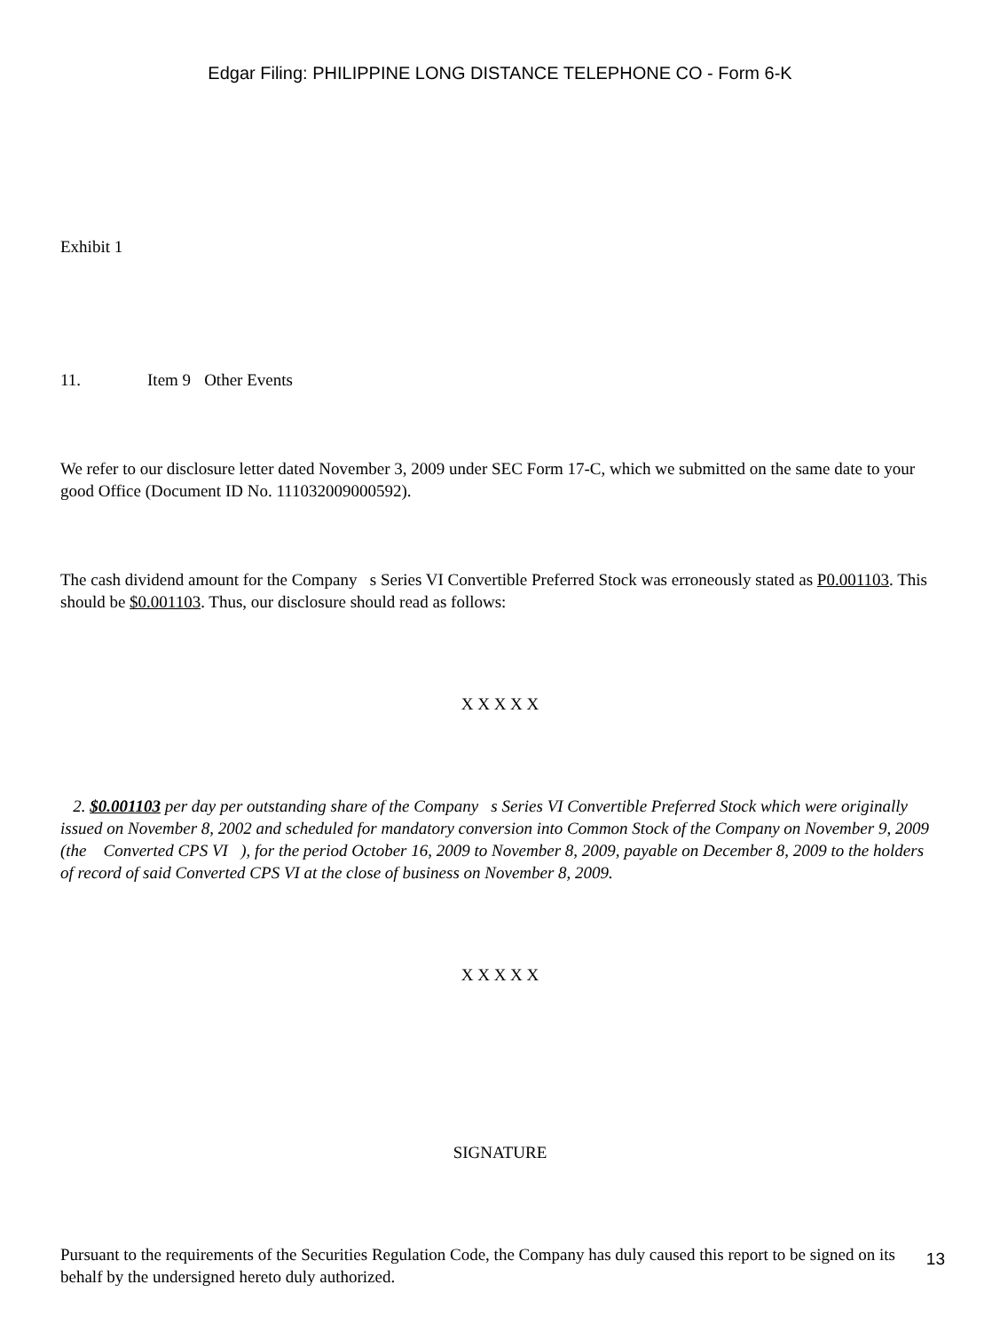Edgar Filing: PHILIPPINE LONG DISTANCE TELEPHONE CO - Form 6-K
Exhibit 1
11. Item 9 Other Events
We refer to our disclosure letter dated November 3, 2009 under SEC Form 17-C, which we submitted on the same date to your good Office (Document ID No. 111032009000592).
The cash dividend amount for the Company s Series VI Convertible Preferred Stock was erroneously stated as P0.001103. This should be $0.001103. Thus, our disclosure should read as follows:
X X X X X
2. $0.001103 per day per outstanding share of the Company s Series VI Convertible Preferred Stock which were originally issued on November 8, 2002 and scheduled for mandatory conversion into Common Stock of the Company on November 9, 2009 (the Converted CPS VI ), for the period October 16, 2009 to November 8, 2009, payable on December 8, 2009 to the holders of record of said Converted CPS VI at the close of business on November 8, 2009.
X X X X X
SIGNATURE
Pursuant to the requirements of the Securities Regulation Code, the Company has duly caused this report to be signed on its behalf by the undersigned hereto duly authorized.
13